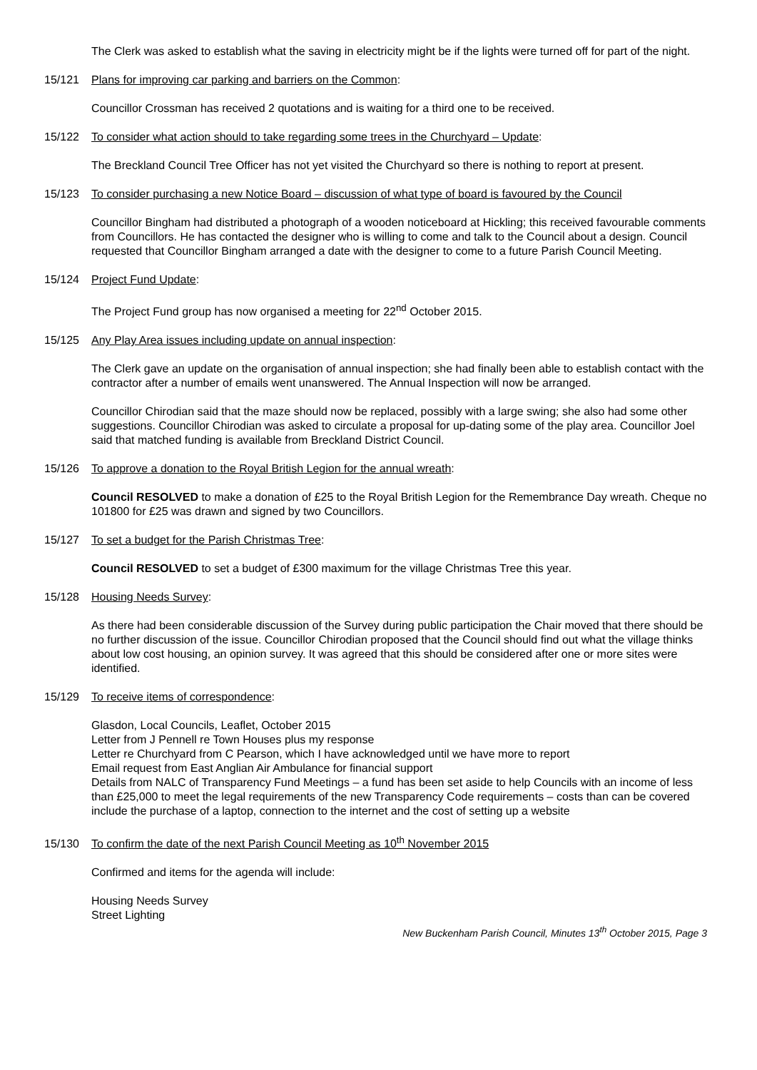The Clerk was asked to establish what the saving in electricity might be if the lights were turned off for part of the night.
15/121 Plans for improving car parking and barriers on the Common:
Councillor Crossman has received 2 quotations and is waiting for a third one to be received.
15/122 To consider what action should to take regarding some trees in the Churchyard – Update:
The Breckland Council Tree Officer has not yet visited the Churchyard so there is nothing to report at present.
15/123 To consider purchasing a new Notice Board – discussion of what type of board is favoured by the Council
Councillor Bingham had distributed a photograph of a wooden noticeboard at Hickling; this received favourable comments from Councillors. He has contacted the designer who is willing to come and talk to the Council about a design. Council requested that Councillor Bingham arranged a date with the designer to come to a future Parish Council Meeting.
15/124 Project Fund Update:
The Project Fund group has now organised a meeting for 22<sup>nd</sup> October 2015.
15/125 Any Play Area issues including update on annual inspection:
The Clerk gave an update on the organisation of annual inspection; she had finally been able to establish contact with the contractor after a number of emails went unanswered. The Annual Inspection will now be arranged.
Councillor Chirodian said that the maze should now be replaced, possibly with a large swing; she also had some other suggestions. Councillor Chirodian was asked to circulate a proposal for up-dating some of the play area. Councillor Joel said that matched funding is available from Breckland District Council.
15/126 To approve a donation to the Royal British Legion for the annual wreath:
Council RESOLVED to make a donation of £25 to the Royal British Legion for the Remembrance Day wreath. Cheque no 101800 for £25 was drawn and signed by two Councillors.
15/127 To set a budget for the Parish Christmas Tree:
Council RESOLVED to set a budget of £300 maximum for the village Christmas Tree this year.
15/128 Housing Needs Survey:
As there had been considerable discussion of the Survey during public participation the Chair moved that there should be no further discussion of the issue. Councillor Chirodian proposed that the Council should find out what the village thinks about low cost housing, an opinion survey. It was agreed that this should be considered after one or more sites were identified.
15/129 To receive items of correspondence:
Glasdon, Local Councils, Leaflet, October 2015
Letter from J Pennell re Town Houses plus my response
Letter re Churchyard from C Pearson, which I have acknowledged until we have more to report
Email request from East Anglian Air Ambulance for financial support
Details from NALC of Transparency Fund Meetings – a fund has been set aside to help Councils with an income of less than £25,000 to meet the legal requirements of the new Transparency Code requirements – costs than can be covered include the purchase of a laptop, connection to the internet and the cost of setting up a website
15/130 To confirm the date of the next Parish Council Meeting as 10<sup>th</sup> November 2015
Confirmed and items for the agenda will include:
Housing Needs Survey
Street Lighting
New Buckenham Parish Council, Minutes 13<sup>th</sup> October 2015, Page 3